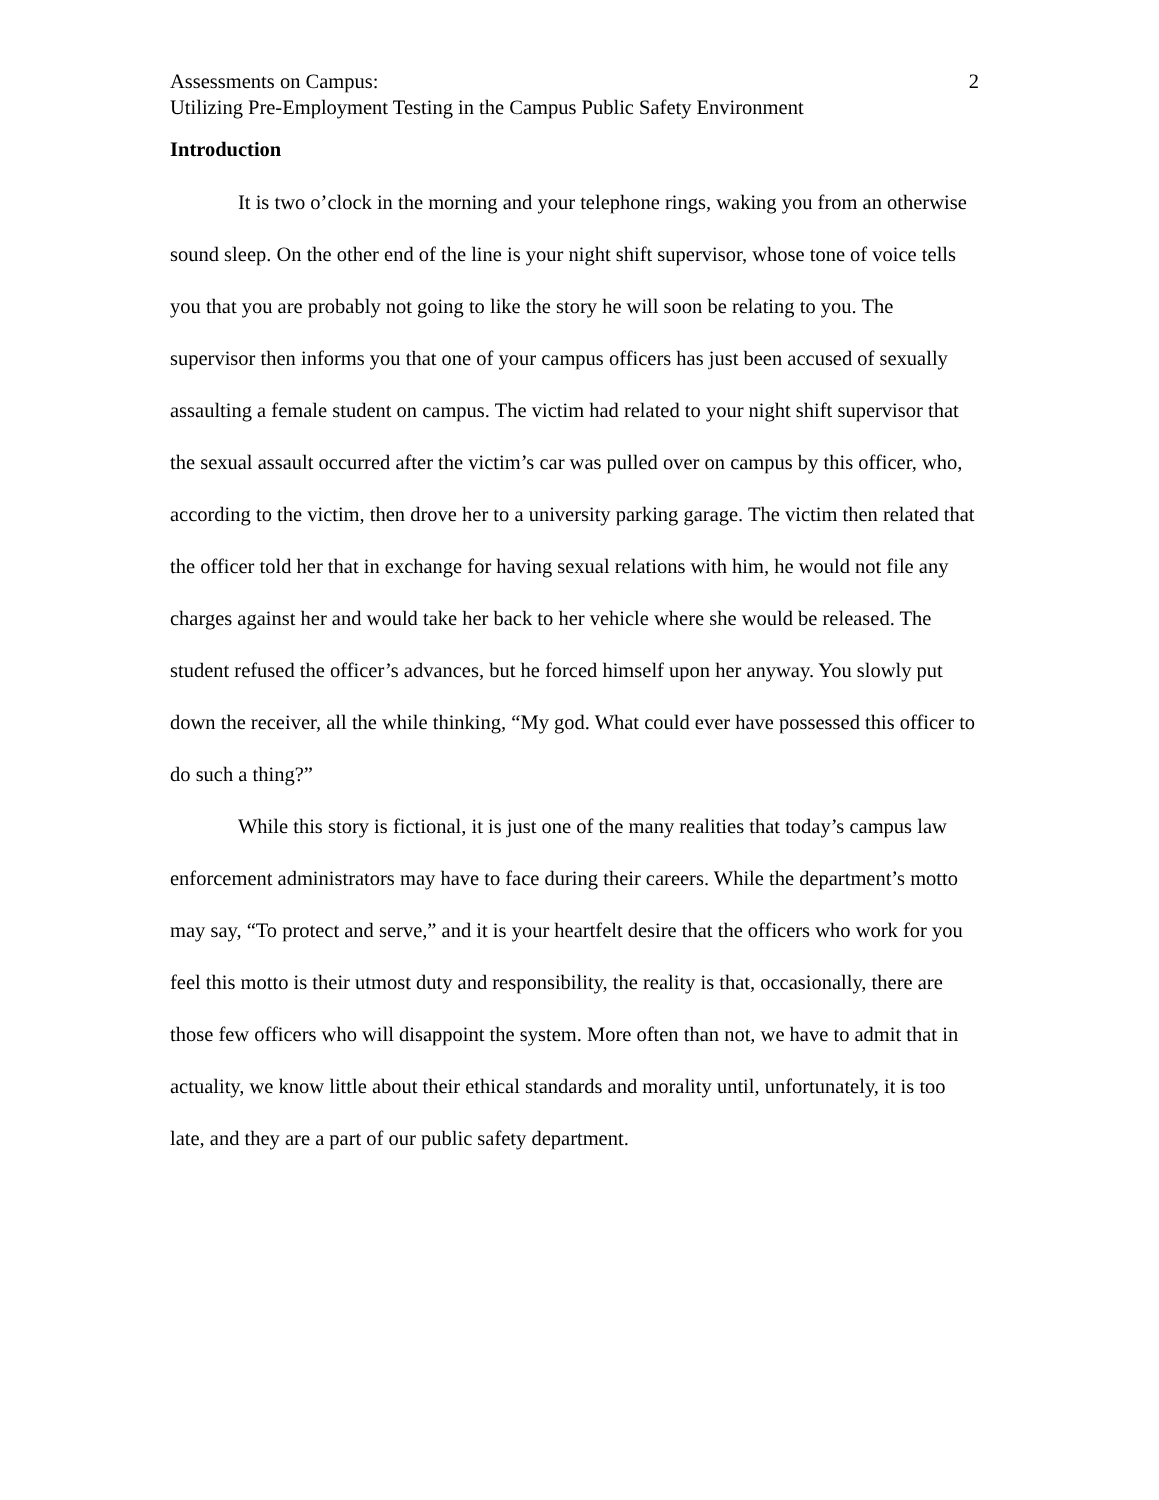Assessments on Campus: 2
Utilizing Pre-Employment Testing in the Campus Public Safety Environment
Introduction
It is two o’clock in the morning and your telephone rings, waking you from an otherwise sound sleep. On the other end of the line is your night shift supervisor, whose tone of voice tells you that you are probably not going to like the story he will soon be relating to you. The supervisor then informs you that one of your campus officers has just been accused of sexually assaulting a female student on campus. The victim had related to your night shift supervisor that the sexual assault occurred after the victim’s car was pulled over on campus by this officer, who, according to the victim, then drove her to a university parking garage. The victim then related that the officer told her that in exchange for having sexual relations with him, he would not file any charges against her and would take her back to her vehicle where she would be released. The student refused the officer’s advances, but he forced himself upon her anyway. You slowly put down the receiver, all the while thinking, “My god. What could ever have possessed this officer to do such a thing?”
While this story is fictional, it is just one of the many realities that today’s campus law enforcement administrators may have to face during their careers. While the department’s motto may say, “To protect and serve,” and it is your heartfelt desire that the officers who work for you feel this motto is their utmost duty and responsibility, the reality is that, occasionally, there are those few officers who will disappoint the system. More often than not, we have to admit that in actuality, we know little about their ethical standards and morality until, unfortunately, it is too late, and they are a part of our public safety department.